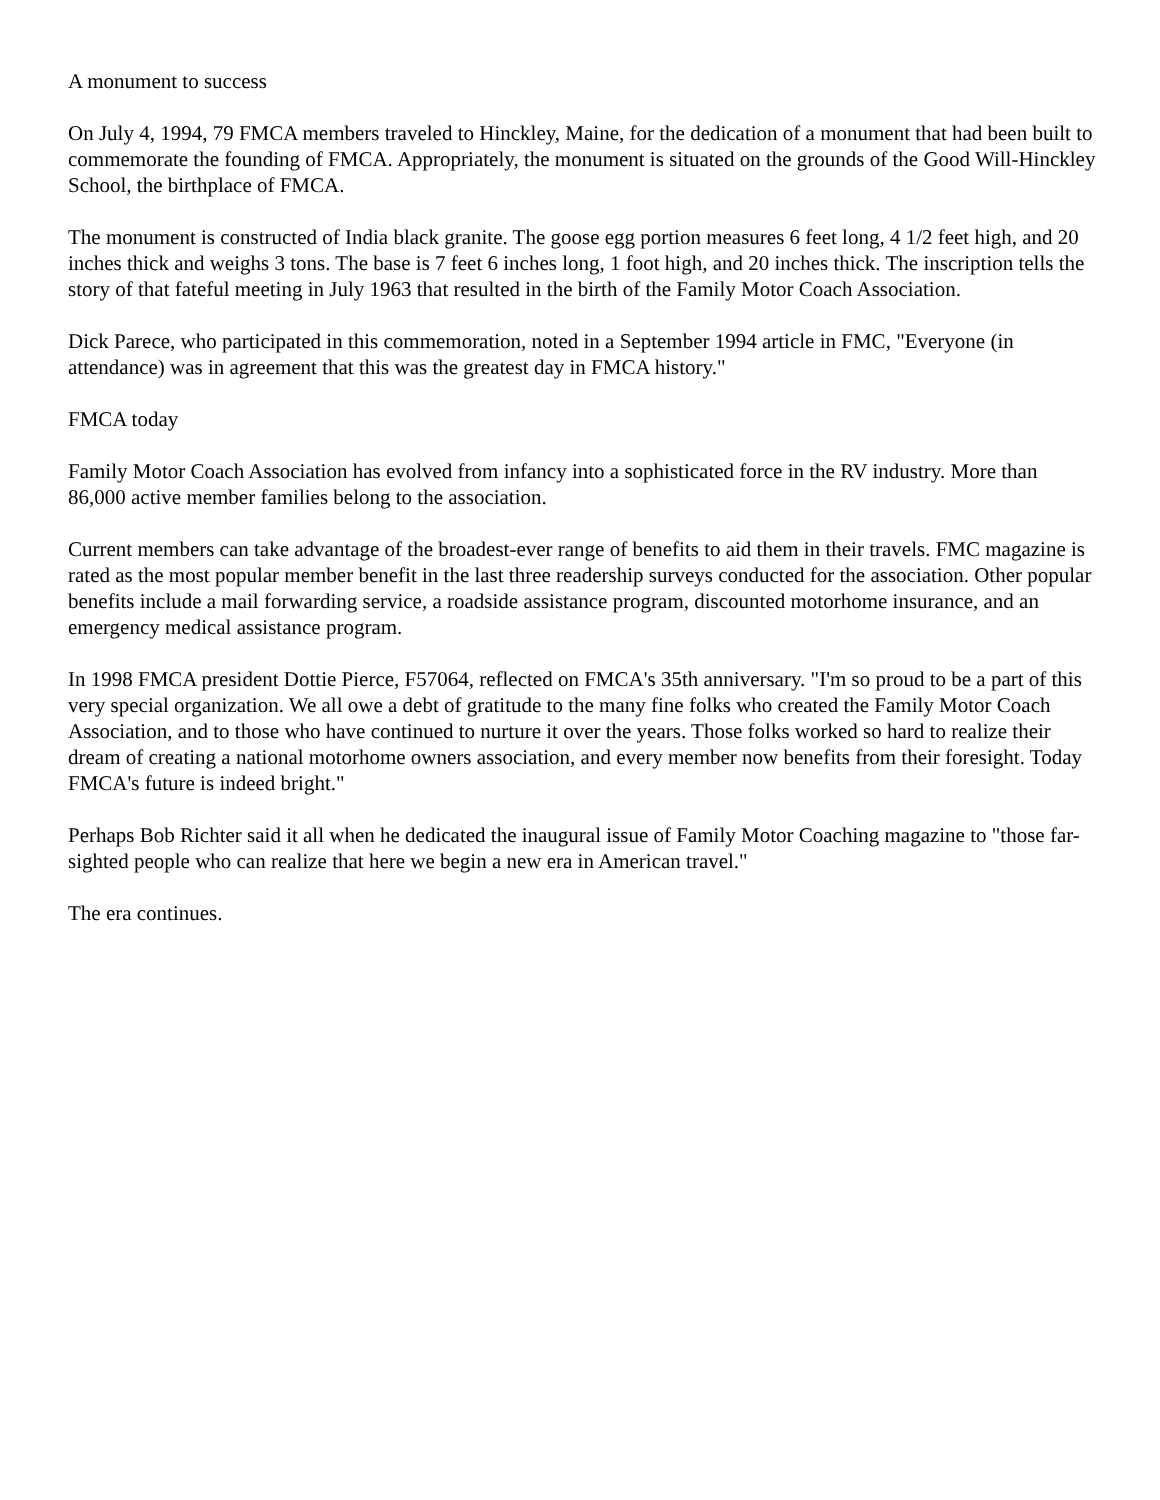A monument to success
On July 4, 1994, 79 FMCA members traveled to Hinckley, Maine, for the dedication of a monument that had been built to commemorate the founding of FMCA. Appropriately, the monument is situated on the grounds of the Good Will-Hinckley School, the birthplace of FMCA.
The monument is constructed of India black granite. The goose egg portion measures 6 feet long, 4 1/2 feet high, and 20 inches thick and weighs 3 tons. The base is 7 feet 6 inches long, 1 foot high, and 20 inches thick. The inscription tells the story of that fateful meeting in July 1963 that resulted in the birth of the Family Motor Coach Association.
Dick Parece, who participated in this commemoration, noted in a September 1994 article in FMC, "Everyone (in attendance) was in agreement that this was the greatest day in FMCA history."
FMCA today
Family Motor Coach Association has evolved from infancy into a sophisticated force in the RV industry. More than 86,000 active member families belong to the association.
Current members can take advantage of the broadest-ever range of benefits to aid them in their travels. FMC magazine is rated as the most popular member benefit in the last three readership surveys conducted for the association. Other popular benefits include a mail forwarding service, a roadside assistance program, discounted motorhome insurance, and an emergency medical assistance program.
In 1998 FMCA president Dottie Pierce, F57064, reflected on FMCA's 35th anniversary. "I'm so proud to be a part of this very special organization. We all owe a debt of gratitude to the many fine folks who created the Family Motor Coach Association, and to those who have continued to nurture it over the years. Those folks worked so hard to realize their dream of creating a national motorhome owners association, and every member now benefits from their foresight. Today FMCA's future is indeed bright."
Perhaps Bob Richter said it all when he dedicated the inaugural issue of Family Motor Coaching magazine to "those far-sighted people who can realize that here we begin a new era in American travel."
The era continues.